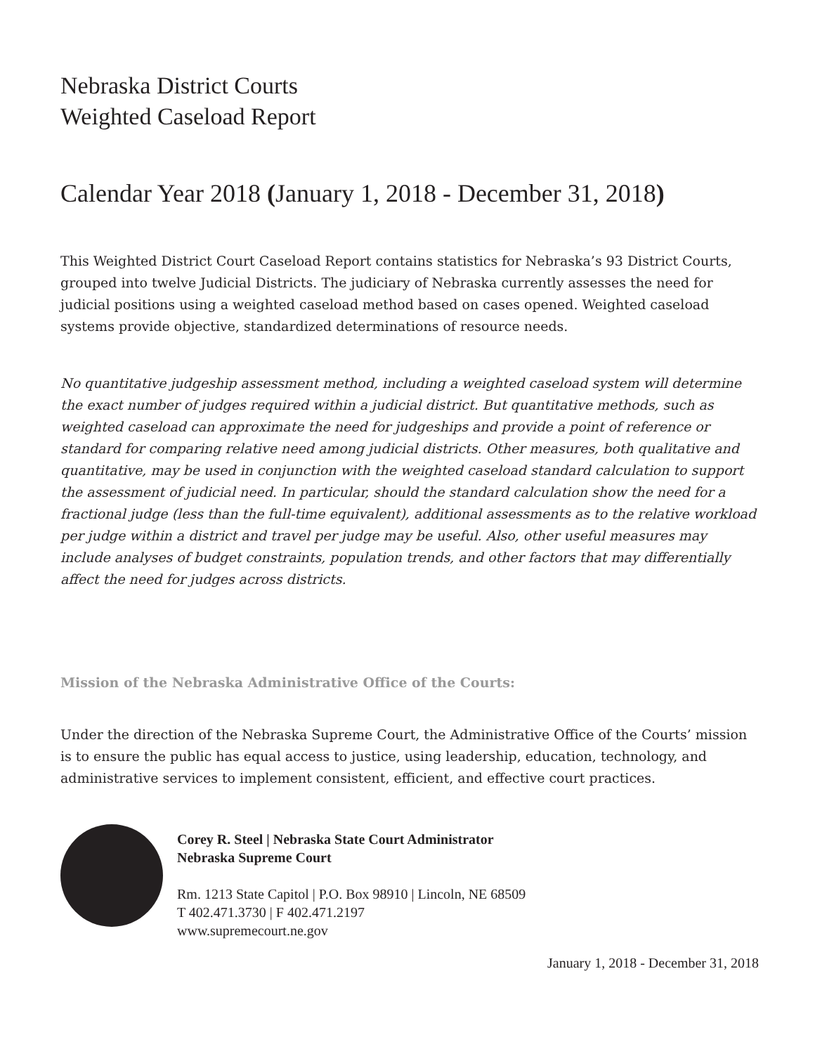Nebraska District Courts
Weighted Caseload Report
Calendar Year 2018 (January 1, 2018 - December 31, 2018)
This Weighted District Court Caseload Report contains statistics for Nebraska’s 93 District Courts, grouped into twelve Judicial Districts. The judiciary of Nebraska currently assesses the need for judicial positions using a weighted caseload method based on cases opened. Weighted caseload systems provide objective, standardized determinations of resource needs.
No quantitative judgeship assessment method, including a weighted caseload system will determine the exact number of judges required within a judicial district. But quantitative methods, such as weighted caseload can approximate the need for judgeships and provide a point of reference or standard for comparing relative need among judicial districts. Other measures, both qualitative and quantitative, may be used in conjunction with the weighted caseload standard calculation to support the assessment of judicial need. In particular, should the standard calculation show the need for a fractional judge (less than the full-time equivalent), additional assessments as to the relative workload per judge within a district and travel per judge may be useful. Also, other useful measures may include analyses of budget constraints, population trends, and other factors that may differentially affect the need for judges across districts.
Mission of the Nebraska Administrative Office of the Courts:
Under the direction of the Nebraska Supreme Court, the Administrative Office of the Courts’ mission is to ensure the public has equal access to justice, using leadership, education, technology, and administrative services to implement consistent, efficient, and effective court practices.
Corey R. Steel | Nebraska State Court Administrator
Nebraska Supreme Court
Rm. 1213 State Capitol | P.O. Box 98910 | Lincoln, NE 68509
T 402.471.3730 | F 402.471.2197
www.supremecourt.ne.gov
January 1, 2018 - December 31, 2018